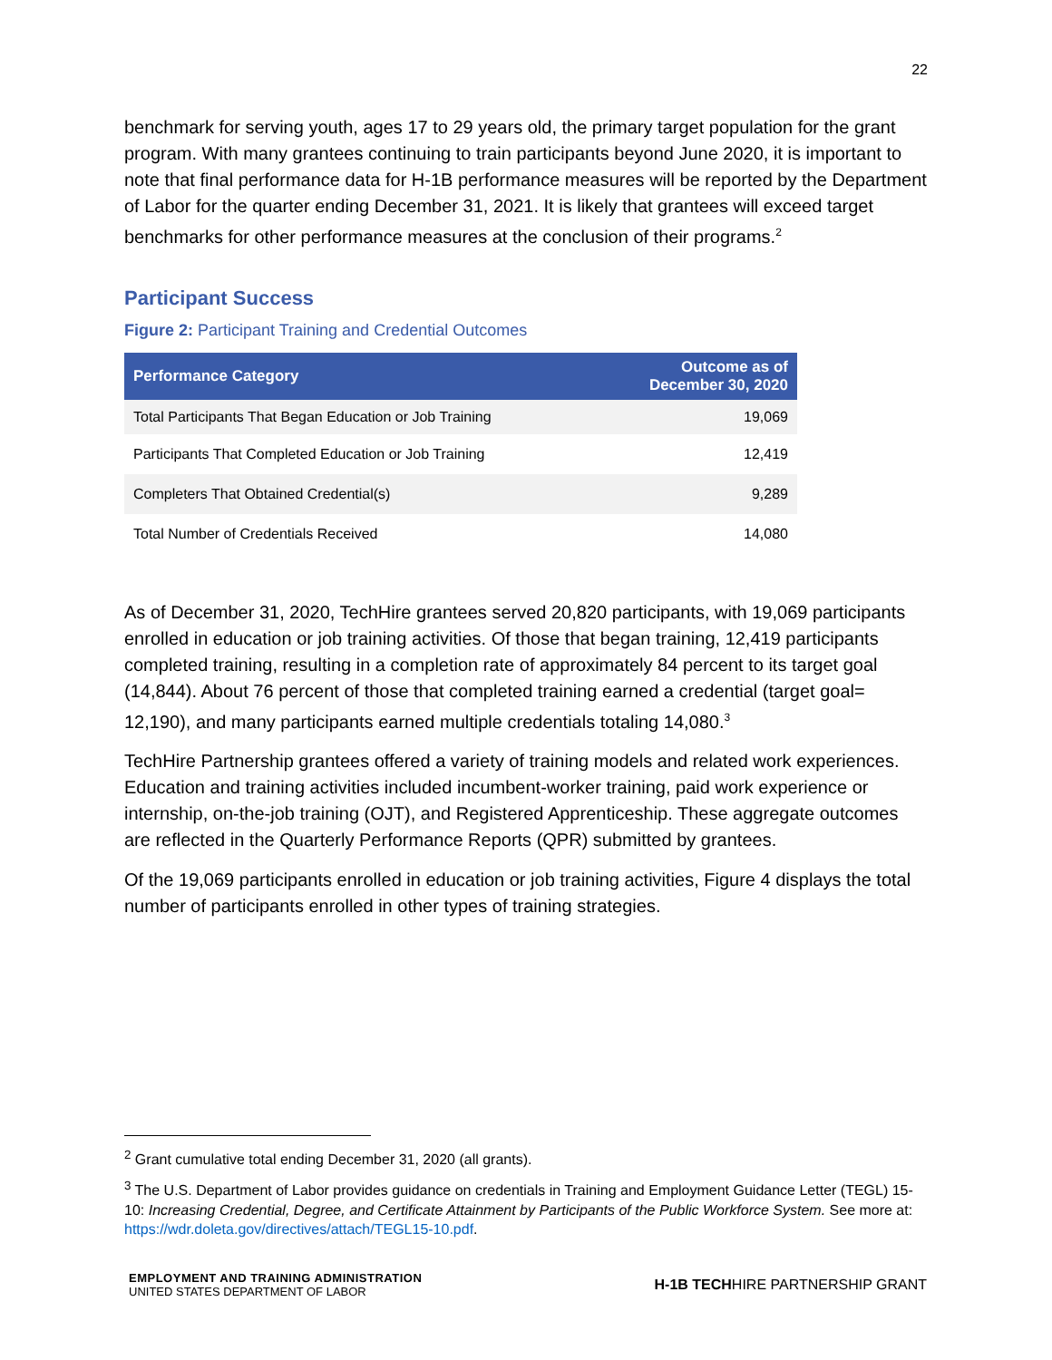22
benchmark for serving youth, ages 17 to 29 years old, the primary target population for the grant program. With many grantees continuing to train participants beyond June 2020, it is important to note that final performance data for H-1B performance measures will be reported by the Department of Labor for the quarter ending December 31, 2021. It is likely that grantees will exceed target benchmarks for other performance measures at the conclusion of their programs.<sup>2</sup>
Participant Success
Figure 2: Participant Training and Credential Outcomes
| Performance Category | Outcome as of December 30, 2020 |
| --- | --- |
| Total Participants That Began Education or Job Training | 19,069 |
| Participants That Completed Education or Job Training | 12,419 |
| Completers That Obtained Credential(s) | 9,289 |
| Total Number of Credentials Received | 14,080 |
As of December 31, 2020, TechHire grantees served 20,820 participants, with 19,069 participants enrolled in education or job training activities. Of those that began training, 12,419 participants completed training, resulting in a completion rate of approximately 84 percent to its target goal (14,844). About 76 percent of those that completed training earned a credential (target goal= 12,190), and many participants earned multiple credentials totaling 14,080.<sup>3</sup>
TechHire Partnership grantees offered a variety of training models and related work experiences. Education and training activities included incumbent-worker training, paid work experience or internship, on-the-job training (OJT), and Registered Apprenticeship. These aggregate outcomes are reflected in the Quarterly Performance Reports (QPR) submitted by grantees.
Of the 19,069 participants enrolled in education or job training activities, Figure 4 displays the total number of participants enrolled in other types of training strategies.
<sup>2</sup> Grant cumulative total ending December 31, 2020 (all grants).
<sup>3</sup> The U.S. Department of Labor provides guidance on credentials in Training and Employment Guidance Letter (TEGL) 15-10: Increasing Credential, Degree, and Certificate Attainment by Participants of the Public Workforce System. See more at: https://wdr.doleta.gov/directives/attach/TEGL15-10.pdf.
EMPLOYMENT AND TRAINING ADMINISTRATION
UNITED STATES DEPARTMENT OF LABOR
H-1B TECHHIRE PARTNERSHIP GRANT